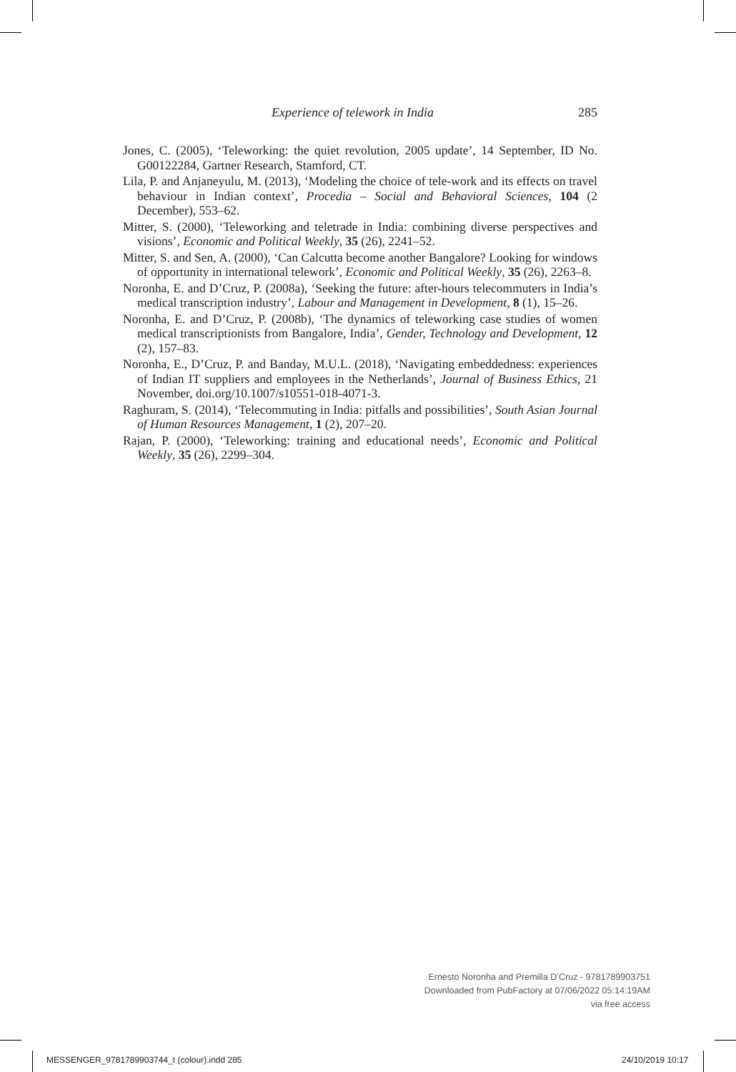Experience of telework in India 285
Jones, C. (2005), ‘Teleworking: the quiet revolution, 2005 update’, 14 September, ID No. G00122284, Gartner Research, Stamford, CT.
Lila, P. and Anjaneyulu, M. (2013), ‘Modeling the choice of tele-work and its effects on travel behaviour in Indian context’, Procedia – Social and Behavioral Sciences, 104 (2 December), 553–62.
Mitter, S. (2000), ‘Teleworking and teletrade in India: combining diverse perspectives and visions’, Economic and Political Weekly, 35 (26), 2241–52.
Mitter, S. and Sen, A. (2000), ‘Can Calcutta become another Bangalore? Looking for windows of opportunity in international telework’, Economic and Political Weekly, 35 (26), 2263–8.
Noronha, E. and D’Cruz, P. (2008a), ‘Seeking the future: after-hours telecommuters in India’s medical transcription industry’, Labour and Management in Development, 8 (1), 15–26.
Noronha, E. and D’Cruz, P. (2008b), ‘The dynamics of teleworking case studies of women medical transcriptionists from Bangalore, India’, Gender, Technology and Development, 12 (2), 157–83.
Noronha, E., D’Cruz, P. and Banday, M.U.L. (2018), ‘Navigating embeddedness: experiences of Indian IT suppliers and employees in the Netherlands’, Journal of Business Ethics, 21 November, doi.org/10.1007/s10551-018-4071-3.
Raghuram, S. (2014), ‘Telecommuting in India: pitfalls and possibilities’, South Asian Journal of Human Resources Management, 1 (2), 207–20.
Rajan, P. (2000), ‘Teleworking: training and educational needs’, Economic and Political Weekly, 35 (26), 2299–304.
Ernesto Noronha and Premilla D’Cruz - 9781789903751
Downloaded from PubFactory at 07/06/2022 05:14:19AM
via free access
MESSENGER_9781789903744_t (colour).indd 285
24/10/2019 10:17